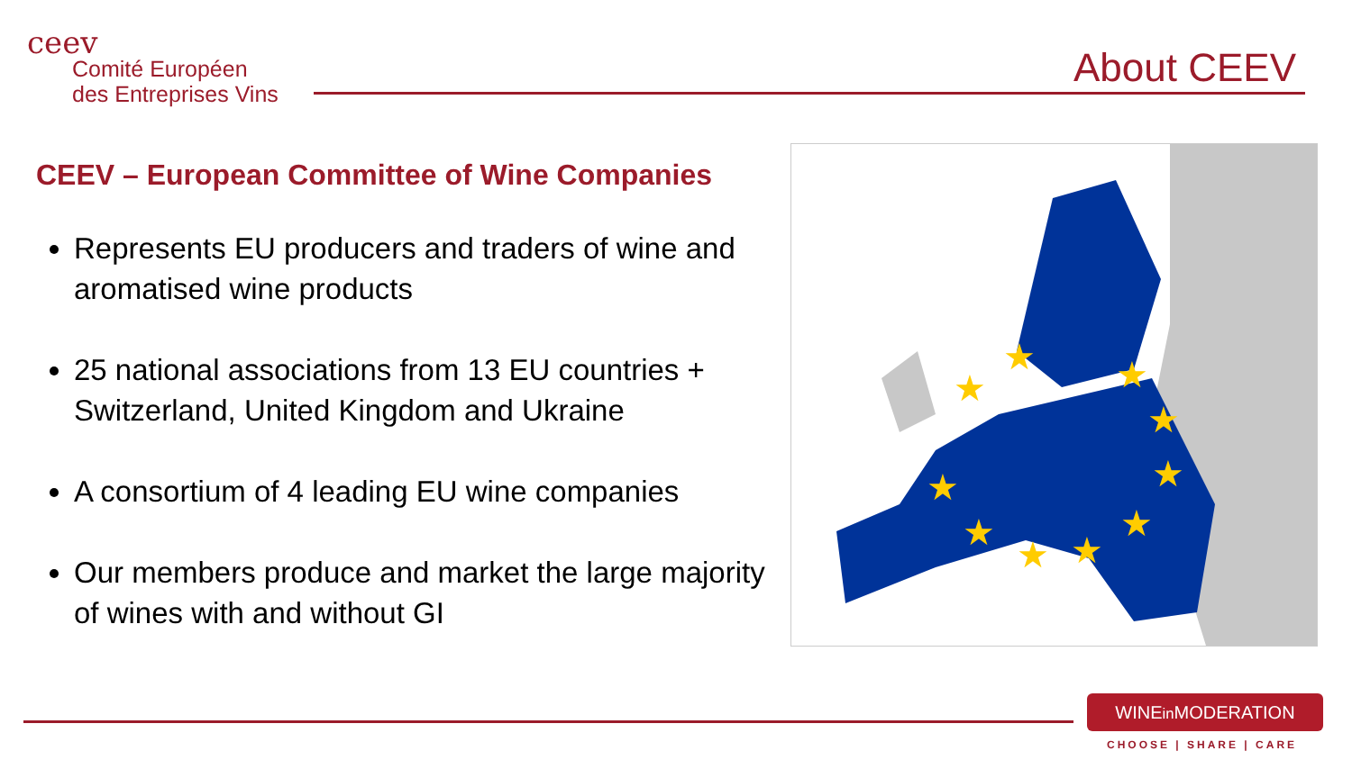ceev
Comité Européen
des Entreprises Vins
About CEEV
CEEV – European Committee of Wine Companies
Represents EU producers and traders of wine and aromatised wine products
25 national associations from 13 EU countries + Switzerland, United Kingdom and Ukraine
A consortium of 4 leading EU wine companies
Our members produce and market the large majority of wines with and without GI
★
★
★
★
★
★
★
★
★
★
WINEin MODERATION
CHOOSE | SHARE | CARE